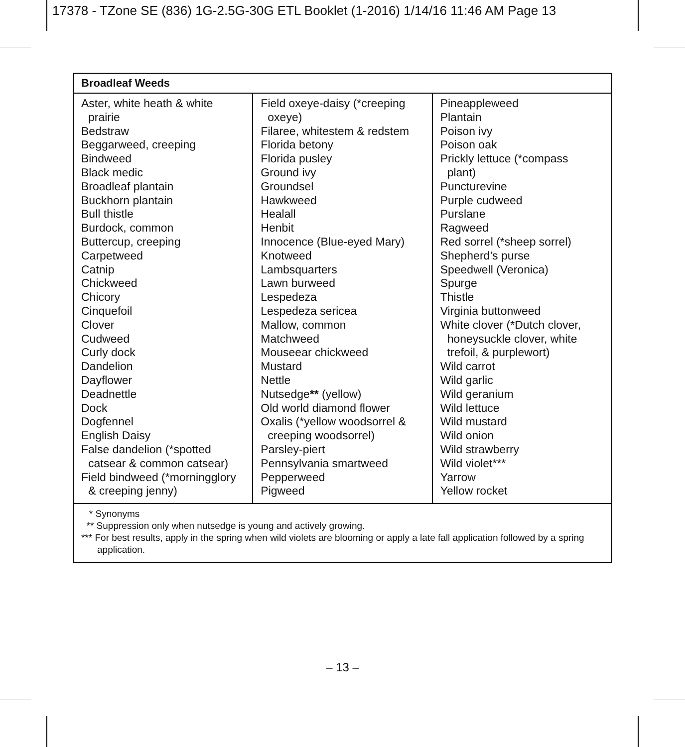17378 - TZone SE (836) 1G-2.5G-30G ETL Booklet (1-2016) 1/14/16 11:46 AM Page 13
| Broadleaf Weeds | | |
| --- | --- | --- |
| Aster, white heath & white prairie Bedstraw Beggarweed, creeping Bindweed Black medic Broadleaf plantain Buckhorn plantain Bull thistle Burdock, common Buttercup, creeping Carpetweed Catnip Chickweed Chicory Cinquefoil Clover Cudweed Curly dock Dandelion Dayflower Deadnettle Dock Dogfennel English Daisy False dandelion (*spotted catsear & common catsear) Field bindweed (*morningglory & creeping jenny) | Field oxeye-daisy (*creeping oxeye) Filaree, whitestem & redstem Florida betony Florida pusley Ground ivy Groundsel Hawkweed Healall Henbit Innocence (Blue-eyed Mary) Knotweed Lambsquarters Lawn burweed Lespedeza Lespedeza sericea Mallow, common Matchweed Mouseear chickweed Mustard Nettle Nutsedge ** (yellow) Old world diamond flower Oxalis (*yellow woodsorrel & creeping woodsorrel) Parsley-piert Pennsylvania smartweed Pepperweed Pigweed | Pineappleweed Plantain Poison ivy Poison oak Prickly lettuce (*compass plant) Puncturevine Purple cudweed Purslane Ragweed Red sorrel (*sheep sorrel) Shepherd’s purse Speedwell (Veronica) Spurge Thistle Virginia buttonweed White clover (*Dutch clover, honeysuckle clover, white trefoil, & purplewort) Wild carrot Wild garlic Wild geranium Wild lettuce Wild mustard Wild onion Wild strawberry Wild violet*** Yarrow Yellow rocket |
| * Synonyms ** Suppression only when nutsedge is young and actively growing. *** For best results, apply in the spring when wild violets are blooming or apply a late fall application followed by a spring application. | | |
– 13 –